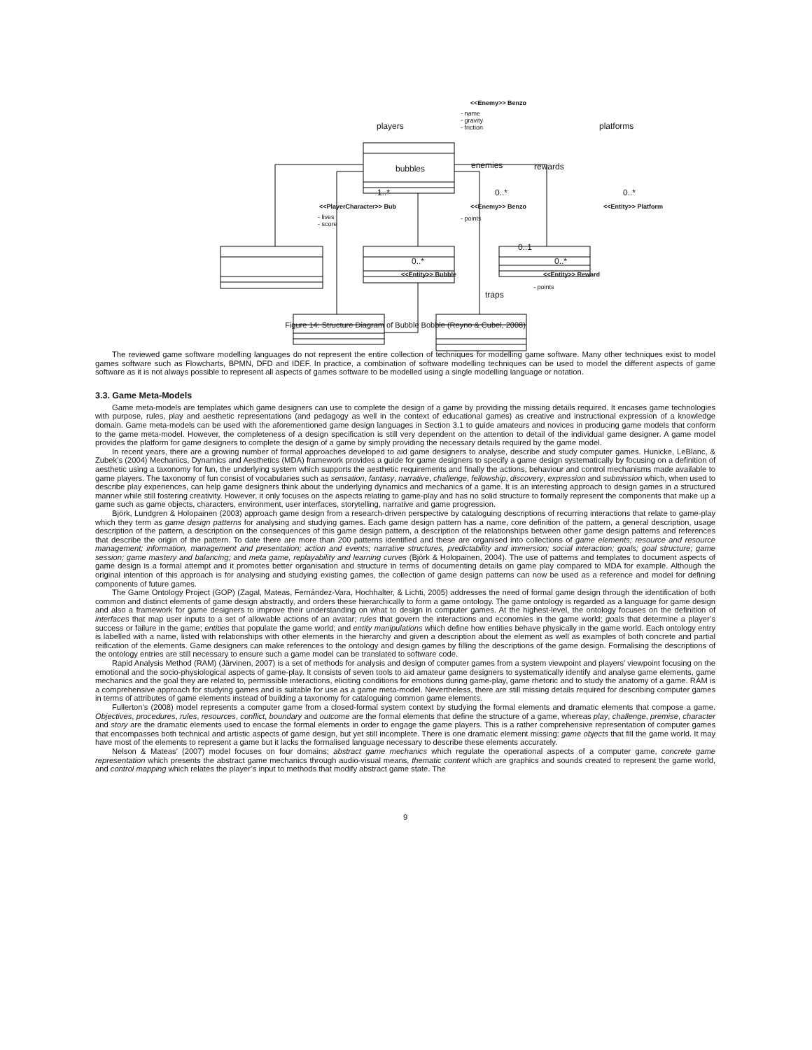<<Enemy>> Benzo
- name
- gravity
- friction
players platforms
bubbles enemies rewards
1..* 0..* 0..*
<<PlayerCharacter>> Bub
- lives
- score
<<Enemy>> Benzo
- points
<<Entity>> Platform
0..1
0..* 0..*
<<Entity>> Bubble <<Entity>> Reward
- points
traps
Figure 14: Structure Diagram of Bubble Bobble (Reyno & Cubel, 2008)
The reviewed game software modelling languages do not represent the entire collection of techniques for modelling game software. Many other techniques exist to model games software such as Flowcharts, BPMN, DFD and IDEF. In practice, a combination of software modelling techniques can be used to model the different aspects of game software as it is not always possible to represent all aspects of games software to be modelled using a single modelling language or notation.
3.3. Game Meta-Models
Game meta-models are templates which game designers can use to complete the design of a game by providing the missing details required. It encases game technologies with purpose, rules, play and aesthetic representations (and pedagogy as well in the context of educational games) as creative and instructional expression of a knowledge domain. Game meta-models can be used with the aforementioned game design languages in Section 3.1 to guide amateurs and novices in producing game models that conform to the game meta-model. However, the completeness of a design specification is still very dependent on the attention to detail of the individual game designer. A game model provides the platform for game designers to complete the design of a game by simply providing the necessary details required by the game model.
In recent years, there are a growing number of formal approaches developed to aid game designers to analyse, describe and study computer games. Hunicke, LeBlanc, & Zubek’s (2004) Mechanics, Dynamics and Aesthetics (MDA) framework provides a guide for game designers to specify a game design systematically by focusing on a definition of aesthetic using a taxonomy for fun, the underlying system which supports the aesthetic requirements and finally the actions, behaviour and control mechanisms made available to game players. The taxonomy of fun consist of vocabularies such as sensation, fantasy, narrative, challenge, fellowship, discovery, expression and submission which, when used to describe play experiences, can help game designers think about the underlying dynamics and mechanics of a game. It is an interesting approach to design games in a structured manner while still fostering creativity. However, it only focuses on the aspects relating to game-play and has no solid structure to formally represent the components that make up a game such as game objects, characters, environment, user interfaces, storytelling, narrative and game progression.
Björk, Lundgren & Holopainen (2003) approach game design from a research-driven perspective by cataloguing descriptions of recurring interactions that relate to game-play which they term as game design patterns for analysing and studying games. Each game design pattern has a name, core definition of the pattern, a general description, usage description of the pattern, a description on the consequences of this game design pattern, a description of the relationships between other game design patterns and references that describe the origin of the pattern. To date there are more than 200 patterns identified and these are organised into collections of game elements; resource and resource management; information, management and presentation; action and events; narrative structures, predictability and immersion; social interaction; goals; goal structure; game session; game mastery and balancing; and meta game, replayability and learning curves (Björk & Holopainen, 2004). The use of patterns and templates to document aspects of game design is a formal attempt and it promotes better organisation and structure in terms of documenting details on game play compared to MDA for example. Although the original intention of this approach is for analysing and studying existing games, the collection of game design patterns can now be used as a reference and model for defining components of future games.
The Game Ontology Project (GOP) (Zagal, Mateas, Fernández-Vara, Hochhalter, & Lichti, 2005) addresses the need of formal game design through the identification of both common and distinct elements of game design abstractly, and orders these hierarchically to form a game ontology. The game ontology is regarded as a language for game design and also a framework for game designers to improve their understanding on what to design in computer games. At the highest-level, the ontology focuses on the definition of interfaces that map user inputs to a set of allowable actions of an avatar; rules that govern the interactions and economies in the game world; goals that determine a player’s success or failure in the game; entities that populate the game world; and entity manipulations which define how entities behave physically in the game world. Each ontology entry is labelled with a name, listed with relationships with other elements in the hierarchy and given a description about the element as well as examples of both concrete and partial reification of the elements. Game designers can make references to the ontology and design games by filling the descriptions of the game design. Formalising the descriptions of the ontology entries are still necessary to ensure such a game model can be translated to software code.
Rapid Analysis Method (RAM) (Järvinen, 2007) is a set of methods for analysis and design of computer games from a system viewpoint and players’ viewpoint focusing on the emotional and the socio-physiological aspects of game-play. It consists of seven tools to aid amateur game designers to systematically identify and analyse game elements, game mechanics and the goal they are related to, permissible interactions, eliciting conditions for emotions during game-play, game rhetoric and to study the anatomy of a game. RAM is a comprehensive approach for studying games and is suitable for use as a game meta-model. Nevertheless, there are still missing details required for describing computer games in terms of attributes of game elements instead of building a taxonomy for cataloguing common game elements.
Fullerton’s (2008) model represents a computer game from a closed-formal system context by studying the formal elements and dramatic elements that compose a game. Objectives, procedures, rules, resources, conflict, boundary and outcome are the formal elements that define the structure of a game, whereas play, challenge, premise, character and story are the dramatic elements used to encase the formal elements in order to engage the game players. This is a rather comprehensive representation of computer games that encompasses both technical and artistic aspects of game design, but yet still incomplete. There is one dramatic element missing: game objects that fill the game world. It may have most of the elements to represent a game but it lacks the formalised language necessary to describe these elements accurately.
Nelson & Mateas’ (2007) model focuses on four domains; abstract game mechanics which regulate the operational aspects of a computer game, concrete game representation which presents the abstract game mechanics through audio-visual means, thematic content which are graphics and sounds created to represent the game world, and control mapping which relates the player’s input to methods that modify abstract game state. The
9